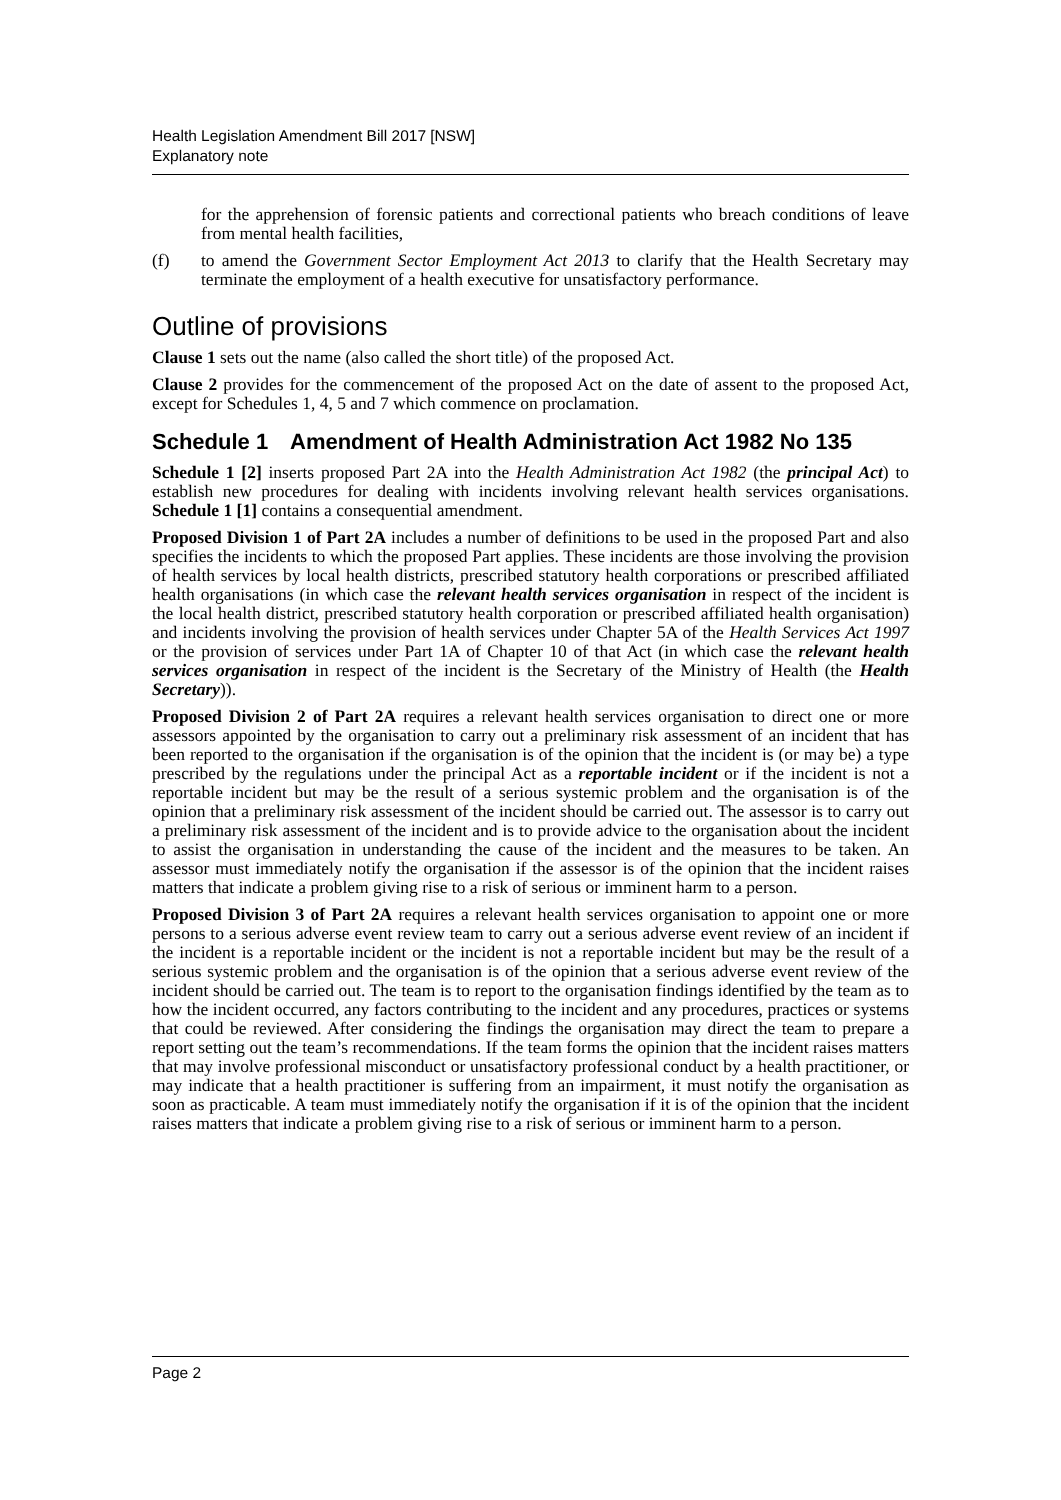Health Legislation Amendment Bill 2017 [NSW]
Explanatory note
for the apprehension of forensic patients and correctional patients who breach conditions of leave from mental health facilities,
(f) to amend the Government Sector Employment Act 2013 to clarify that the Health Secretary may terminate the employment of a health executive for unsatisfactory performance.
Outline of provisions
Clause 1 sets out the name (also called the short title) of the proposed Act.
Clause 2 provides for the commencement of the proposed Act on the date of assent to the proposed Act, except for Schedules 1, 4, 5 and 7 which commence on proclamation.
Schedule 1 Amendment of Health Administration Act 1982 No 135
Schedule 1 [2] inserts proposed Part 2A into the Health Administration Act 1982 (the principal Act) to establish new procedures for dealing with incidents involving relevant health services organisations. Schedule 1 [1] contains a consequential amendment.
Proposed Division 1 of Part 2A includes a number of definitions to be used in the proposed Part and also specifies the incidents to which the proposed Part applies. These incidents are those involving the provision of health services by local health districts, prescribed statutory health corporations or prescribed affiliated health organisations (in which case the relevant health services organisation in respect of the incident is the local health district, prescribed statutory health corporation or prescribed affiliated health organisation) and incidents involving the provision of health services under Chapter 5A of the Health Services Act 1997 or the provision of services under Part 1A of Chapter 10 of that Act (in which case the relevant health services organisation in respect of the incident is the Secretary of the Ministry of Health (the Health Secretary)).
Proposed Division 2 of Part 2A requires a relevant health services organisation to direct one or more assessors appointed by the organisation to carry out a preliminary risk assessment of an incident that has been reported to the organisation if the organisation is of the opinion that the incident is (or may be) a type prescribed by the regulations under the principal Act as a reportable incident or if the incident is not a reportable incident but may be the result of a serious systemic problem and the organisation is of the opinion that a preliminary risk assessment of the incident should be carried out. The assessor is to carry out a preliminary risk assessment of the incident and is to provide advice to the organisation about the incident to assist the organisation in understanding the cause of the incident and the measures to be taken. An assessor must immediately notify the organisation if the assessor is of the opinion that the incident raises matters that indicate a problem giving rise to a risk of serious or imminent harm to a person.
Proposed Division 3 of Part 2A requires a relevant health services organisation to appoint one or more persons to a serious adverse event review team to carry out a serious adverse event review of an incident if the incident is a reportable incident or the incident is not a reportable incident but may be the result of a serious systemic problem and the organisation is of the opinion that a serious adverse event review of the incident should be carried out. The team is to report to the organisation findings identified by the team as to how the incident occurred, any factors contributing to the incident and any procedures, practices or systems that could be reviewed. After considering the findings the organisation may direct the team to prepare a report setting out the team’s recommendations. If the team forms the opinion that the incident raises matters that may involve professional misconduct or unsatisfactory professional conduct by a health practitioner, or may indicate that a health practitioner is suffering from an impairment, it must notify the organisation as soon as practicable. A team must immediately notify the organisation if it is of the opinion that the incident raises matters that indicate a problem giving rise to a risk of serious or imminent harm to a person.
Page 2